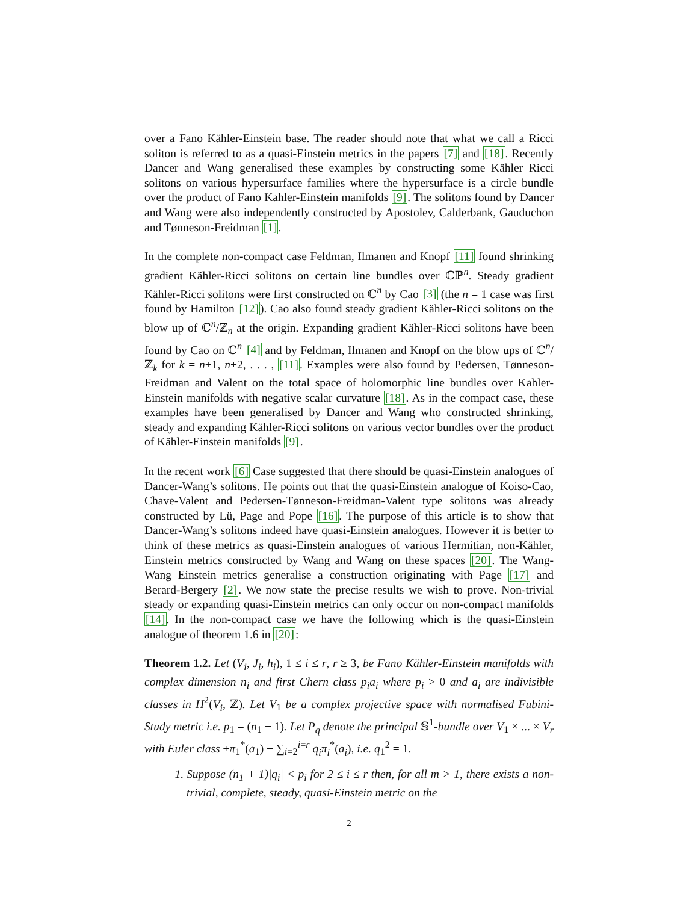over a Fano Kähler-Einstein base. The reader should note that what we call a Ricci soliton is referred to as a quasi-Einstein metrics in the papers [7] and [18]. Recently Dancer and Wang generalised these examples by constructing some Kähler Ricci solitons on various hypersurface families where the hypersurface is a circle bundle over the product of Fano Kahler-Einstein manifolds [9]. The solitons found by Dancer and Wang were also independently constructed by Apostolev, Calderbank, Gauduchon and Tønneson-Freidman [1].
In the complete non-compact case Feldman, Ilmanen and Knopf [11] found shrinking gradient Kähler-Ricci solitons on certain line bundles over ℂℙ<sup>n</sup>. Steady gradient Kähler-Ricci solitons were first constructed on ℂ<sup>n</sup> by Cao [3] (the n = 1 case was first found by Hamilton [12]). Cao also found steady gradient Kähler-Ricci solitons on the blow up of ℂ<sup>n</sup>/ℤ<sub>n</sub> at the origin. Expanding gradient Kähler-Ricci solitons have been found by Cao on ℂ<sup>n</sup> [4] and by Feldman, Ilmanen and Knopf on the blow ups of ℂ<sup>n</sup>/ℤ<sub>k</sub> for k = n+1, n+2, . . . , [11]. Examples were also found by Pedersen, Tønneson-Freidman and Valent on the total space of holomorphic line bundles over Kahler-Einstein manifolds with negative scalar curvature [18]. As in the compact case, these examples have been generalised by Dancer and Wang who constructed shrinking, steady and expanding Kähler-Ricci solitons on various vector bundles over the product of Kähler-Einstein manifolds [9].
In the recent work [6] Case suggested that there should be quasi-Einstein analogues of Dancer-Wang’s solitons. He points out that the quasi-Einstein analogue of Koiso-Cao, Chave-Valent and Pedersen-Tønneson-Freidman-Valent type solitons was already constructed by Lü, Page and Pope [16]. The purpose of this article is to show that Dancer-Wang’s solitons indeed have quasi-Einstein analogues. However it is better to think of these metrics as quasi-Einstein analogues of various Hermitian, non-Kähler, Einstein metrics constructed by Wang and Wang on these spaces [20]. The Wang-Wang Einstein metrics generalise a construction originating with Page [17] and Berard-Bergery [2]. We now state the precise results we wish to prove. Non-trivial steady or expanding quasi-Einstein metrics can only occur on non-compact manifolds [14]. In the non-compact case we have the following which is the quasi-Einstein analogue of theorem 1.6 in [20]:
Theorem 1.2. Let (V<sub>i</sub>, J<sub>i</sub>, h<sub>i</sub>), 1 ≤ i ≤ r, r ≥ 3, be Fano Kähler-Einstein manifolds with complex dimension n<sub>i</sub> and first Chern class p<sub>i</sub>a<sub>i</sub> where p<sub>i</sub> > 0 and a<sub>i</sub> are indivisible classes in H<sup>2</sup>(V<sub>i</sub>, ℤ). Let V<sub>1</sub> be a complex projective space with normalised Fubini-Study metric i.e. p<sub>1</sub> = (n<sub>1</sub> + 1). Let P<sub>q</sub> denote the principal 𝕊<sup>1</sup>-bundle over V<sub>1</sub> × ... × V<sub>r</sub> with Euler class ±π<sub>1</sub><sup>*</sup>(a<sub>1</sub>) + ∑<sub>i=2</sub><sup>i=r</sup> q<sub>i</sub>π<sub>i</sub><sup>*</sup>(a<sub>i</sub>), i.e. q<sub>1</sub><sup>2</sup> = 1.
1. Suppose (n<sub>1</sub> + 1)|q<sub>i</sub>| < p<sub>i</sub> for 2 ≤ i ≤ r then, for all m > 1, there exists a non-trivial, complete, steady, quasi-Einstein metric on the
2